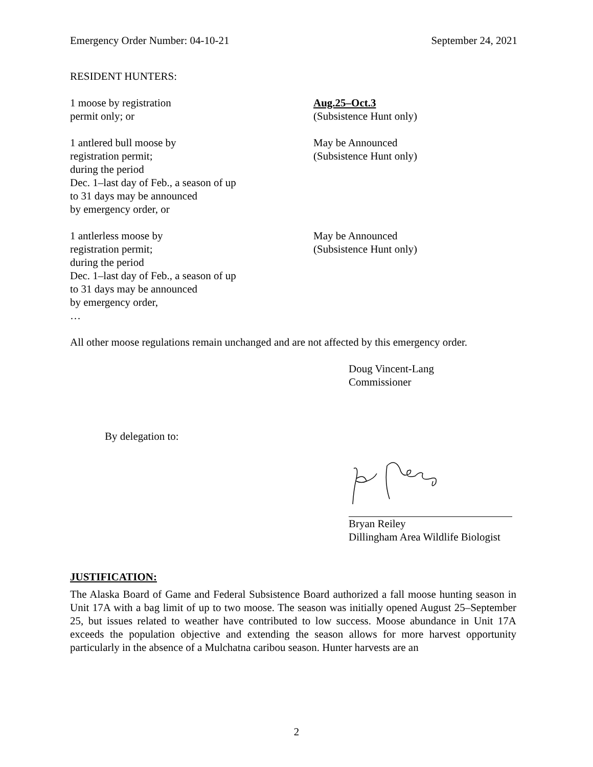Emergency Order Number: 04-10-21 September 24, 2021
RESIDENT HUNTERS:
1 moose by registration
permit only; or
Aug.25–Oct.3
(Subsistence Hunt only)
1 antlered bull moose by
registration permit;
during the period
Dec. 1–last day of Feb., a season of up
to 31 days may be announced
by emergency order, or
May be Announced
(Subsistence Hunt only)
1 antlerless moose by
registration permit;
during the period
Dec. 1–last day of Feb., a season of up
to 31 days may be announced
by emergency order,
…
May be Announced
(Subsistence Hunt only)
All other moose regulations remain unchanged and are not affected by this emergency order.
Doug Vincent-Lang
Commissioner
By delegation to:
Bryan Reiley
Dillingham Area Wildlife Biologist
JUSTIFICATION:
The Alaska Board of Game and Federal Subsistence Board authorized a fall moose hunting season in Unit 17A with a bag limit of up to two moose. The season was initially opened August 25–September 25, but issues related to weather have contributed to low success. Moose abundance in Unit 17A exceeds the population objective and extending the season allows for more harvest opportunity particularly in the absence of a Mulchatna caribou season. Hunter harvests are an
2